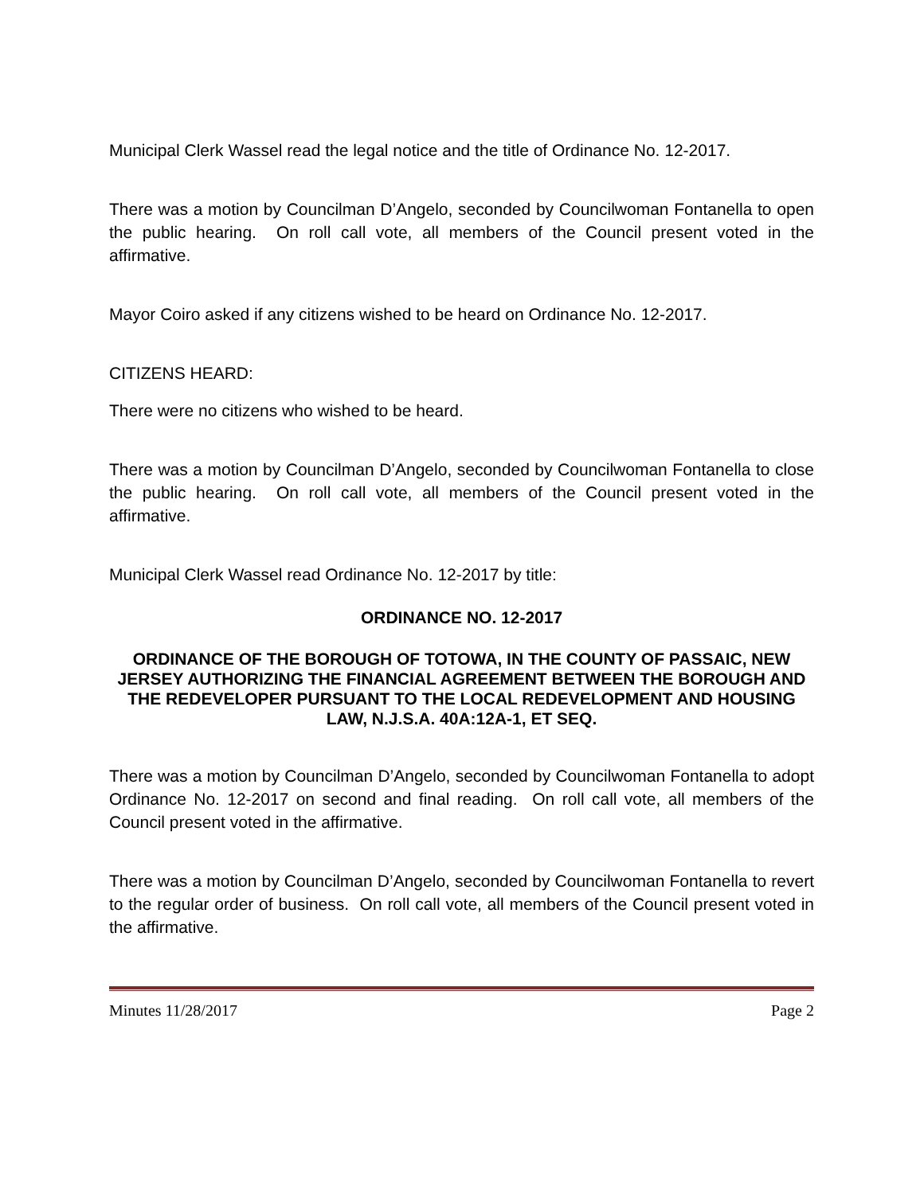Municipal Clerk Wassel read the legal notice and the title of Ordinance No. 12-2017.
There was a motion by Councilman D’Angelo, seconded by Councilwoman Fontanella to open the public hearing. On roll call vote, all members of the Council present voted in the affirmative.
Mayor Coiro asked if any citizens wished to be heard on Ordinance No. 12-2017.
CITIZENS HEARD:
There were no citizens who wished to be heard.
There was a motion by Councilman D’Angelo, seconded by Councilwoman Fontanella to close the public hearing. On roll call vote, all members of the Council present voted in the affirmative.
Municipal Clerk Wassel read Ordinance No. 12-2017 by title:
ORDINANCE NO. 12-2017
ORDINANCE OF THE BOROUGH OF TOTOWA, IN THE COUNTY OF PASSAIC, NEW JERSEY AUTHORIZING THE FINANCIAL AGREEMENT BETWEEN THE BOROUGH AND THE REDEVELOPER PURSUANT TO THE LOCAL REDEVELOPMENT AND HOUSING LAW, N.J.S.A. 40A:12A-1, ET SEQ.
There was a motion by Councilman D’Angelo, seconded by Councilwoman Fontanella to adopt Ordinance No. 12-2017 on second and final reading. On roll call vote, all members of the Council present voted in the affirmative.
There was a motion by Councilman D’Angelo, seconded by Councilwoman Fontanella to revert to the regular order of business. On roll call vote, all members of the Council present voted in the affirmative.
Minutes 11/28/2017 Page 2